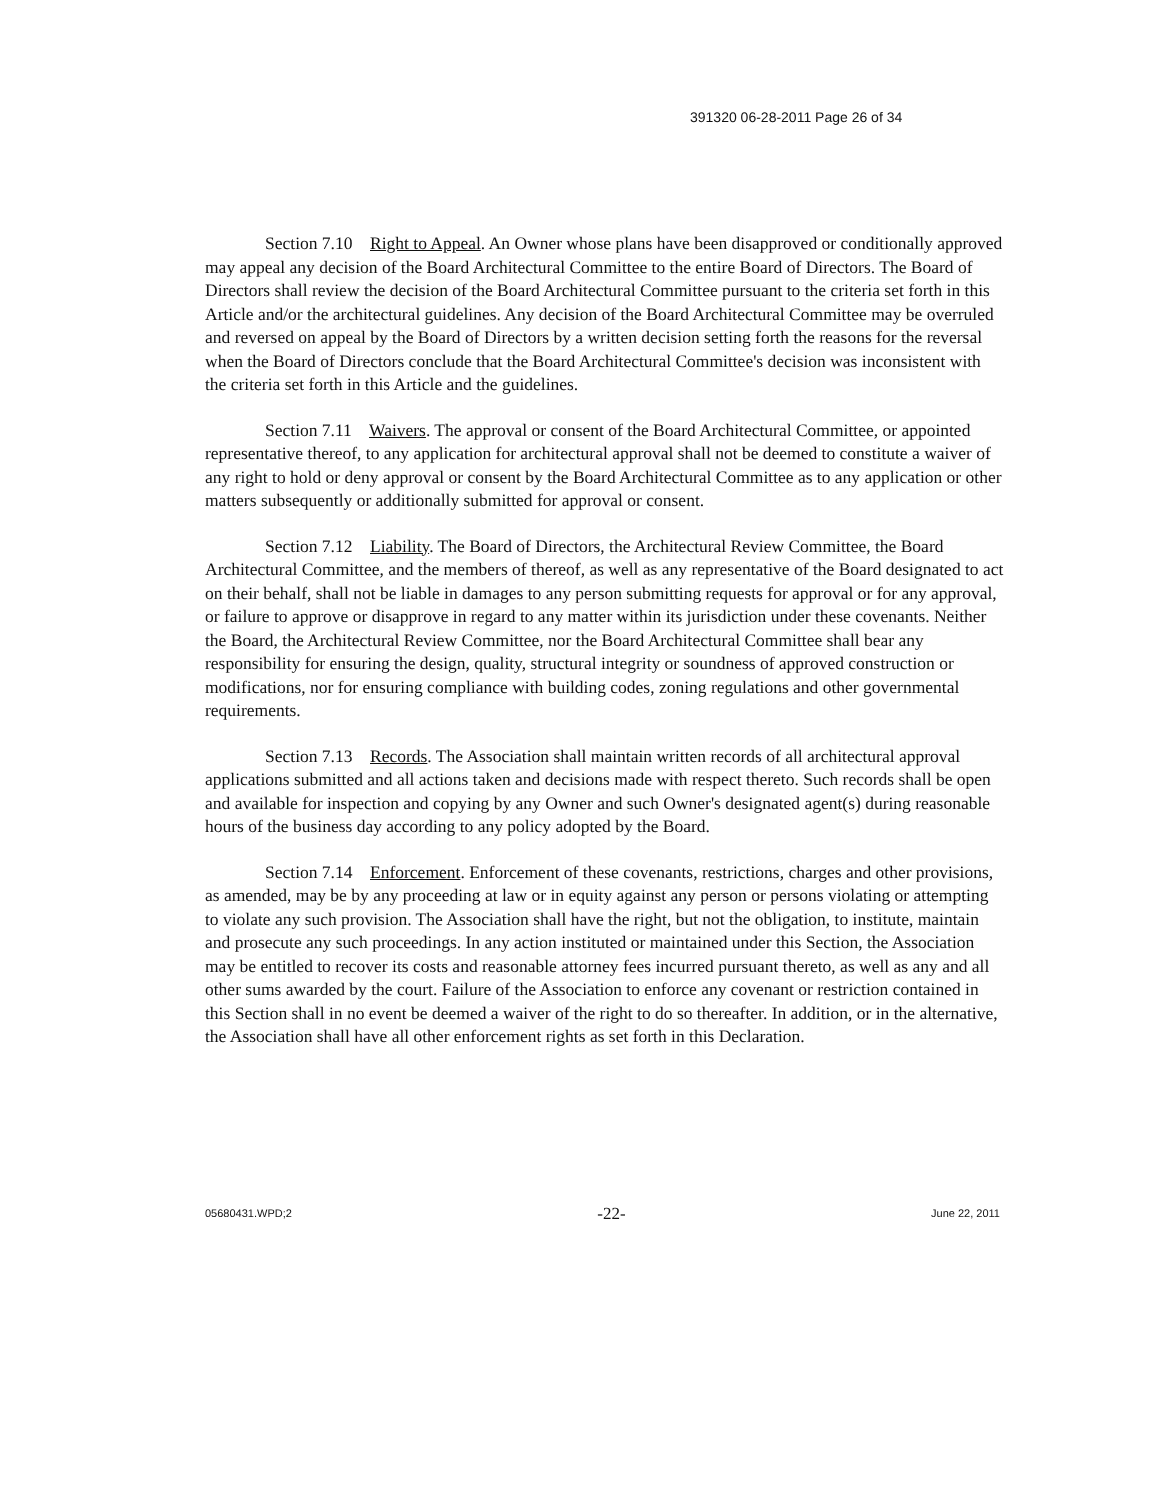391320 06-28-2011 Page 26 of 34
Section 7.10 Right to Appeal. An Owner whose plans have been disapproved or conditionally approved may appeal any decision of the Board Architectural Committee to the entire Board of Directors. The Board of Directors shall review the decision of the Board Architectural Committee pursuant to the criteria set forth in this Article and/or the architectural guidelines. Any decision of the Board Architectural Committee may be overruled and reversed on appeal by the Board of Directors by a written decision setting forth the reasons for the reversal when the Board of Directors conclude that the Board Architectural Committee's decision was inconsistent with the criteria set forth in this Article and the guidelines.
Section 7.11 Waivers. The approval or consent of the Board Architectural Committee, or appointed representative thereof, to any application for architectural approval shall not be deemed to constitute a waiver of any right to hold or deny approval or consent by the Board Architectural Committee as to any application or other matters subsequently or additionally submitted for approval or consent.
Section 7.12 Liability. The Board of Directors, the Architectural Review Committee, the Board Architectural Committee, and the members of thereof, as well as any representative of the Board designated to act on their behalf, shall not be liable in damages to any person submitting requests for approval or for any approval, or failure to approve or disapprove in regard to any matter within its jurisdiction under these covenants. Neither the Board, the Architectural Review Committee, nor the Board Architectural Committee shall bear any responsibility for ensuring the design, quality, structural integrity or soundness of approved construction or modifications, nor for ensuring compliance with building codes, zoning regulations and other governmental requirements.
Section 7.13 Records. The Association shall maintain written records of all architectural approval applications submitted and all actions taken and decisions made with respect thereto. Such records shall be open and available for inspection and copying by any Owner and such Owner's designated agent(s) during reasonable hours of the business day according to any policy adopted by the Board.
Section 7.14 Enforcement. Enforcement of these covenants, restrictions, charges and other provisions, as amended, may be by any proceeding at law or in equity against any person or persons violating or attempting to violate any such provision. The Association shall have the right, but not the obligation, to institute, maintain and prosecute any such proceedings. In any action instituted or maintained under this Section, the Association may be entitled to recover its costs and reasonable attorney fees incurred pursuant thereto, as well as any and all other sums awarded by the court. Failure of the Association to enforce any covenant or restriction contained in this Section shall in no event be deemed a waiver of the right to do so thereafter. In addition, or in the alternative, the Association shall have all other enforcement rights as set forth in this Declaration.
05680431.WPD;2 -22- June 22, 2011